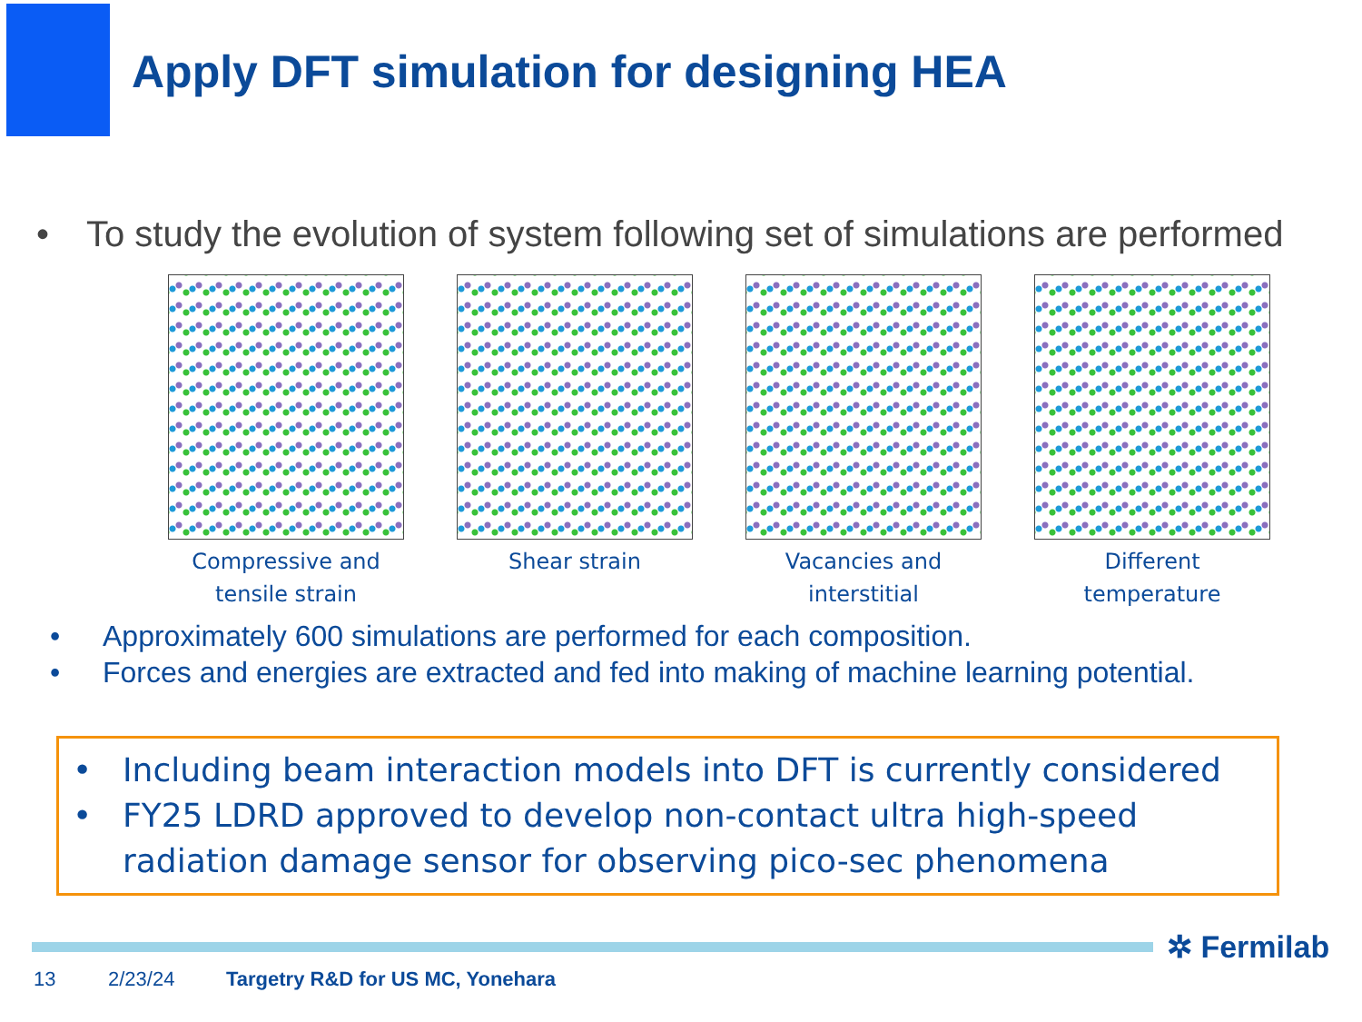Apply DFT simulation for designing HEA
• To study the evolution of system following set of simulations are performed
Compressive and
tensile strain
Shear strain Vacancies and
interstitial
Different
temperature
• Approximately 600 simulations are performed for each composition.
• Forces and energies are extracted and fed into making of machine learning potential.
• Including beam interaction models into DFT is currently considered
• FY25 LDRD approved to develop non-contact ultra high-speed radiation damage sensor for observing pico-sec phenomena
✲ Fermilab
13 2/23/24 Targetry R&D for US MC, Yonehara